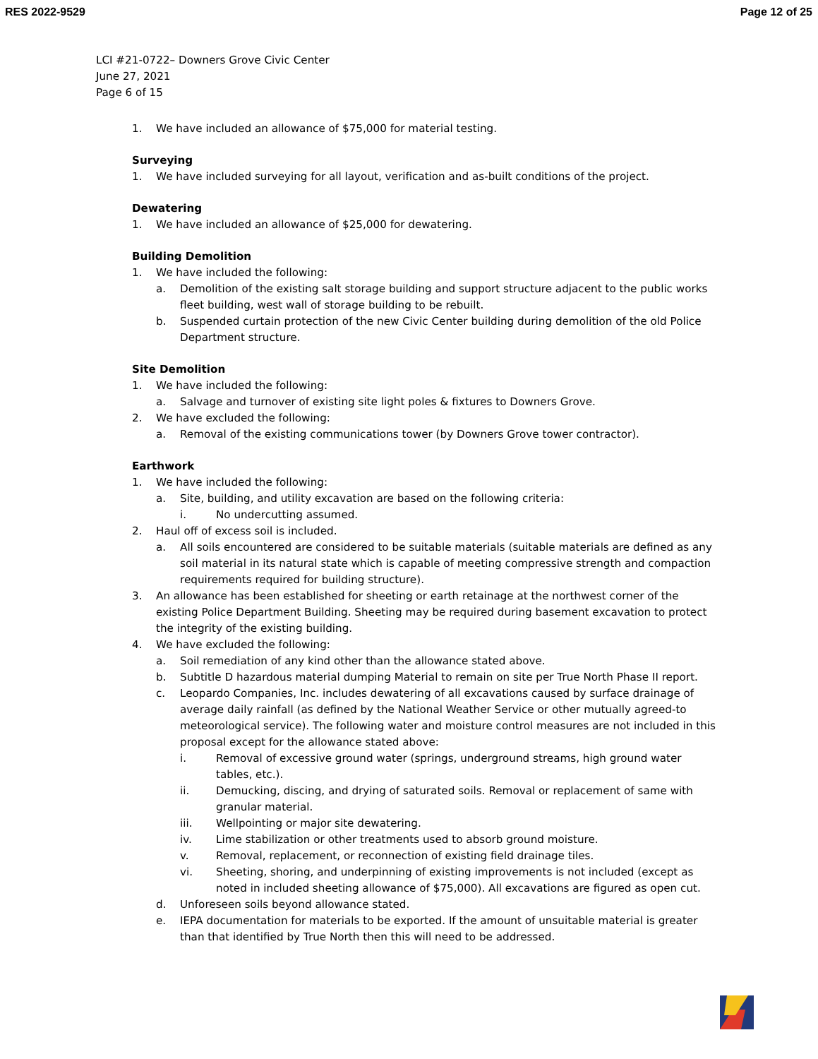RES 2022-9529 Page 12 of 25
LCI #21-0722– Downers Grove Civic Center
June 27, 2021
Page 6 of 15
1. We have included an allowance of $75,000 for material testing.
Surveying
1. We have included surveying for all layout, verification and as-built conditions of the project.
Dewatering
1. We have included an allowance of $25,000 for dewatering.
Building Demolition
1. We have included the following:
a. Demolition of the existing salt storage building and support structure adjacent to the public works fleet building, west wall of storage building to be rebuilt.
b. Suspended curtain protection of the new Civic Center building during demolition of the old Police Department structure.
Site Demolition
1. We have included the following:
a. Salvage and turnover of existing site light poles & fixtures to Downers Grove.
2. We have excluded the following:
a. Removal of the existing communications tower (by Downers Grove tower contractor).
Earthwork
1. We have included the following:
a. Site, building, and utility excavation are based on the following criteria:
i. No undercutting assumed.
2. Haul off of excess soil is included.
a. All soils encountered are considered to be suitable materials (suitable materials are defined as any soil material in its natural state which is capable of meeting compressive strength and compaction requirements required for building structure).
3. An allowance has been established for sheeting or earth retainage at the northwest corner of the existing Police Department Building. Sheeting may be required during basement excavation to protect the integrity of the existing building.
4. We have excluded the following:
a. Soil remediation of any kind other than the allowance stated above.
b. Subtitle D hazardous material dumping Material to remain on site per True North Phase II report.
c. Leopardo Companies, Inc. includes dewatering of all excavations caused by surface drainage of average daily rainfall (as defined by the National Weather Service or other mutually agreed-to meteorological service). The following water and moisture control measures are not included in this proposal except for the allowance stated above:
i. Removal of excessive ground water (springs, underground streams, high ground water tables, etc.).
ii. Demucking, discing, and drying of saturated soils. Removal or replacement of same with granular material.
iii. Wellpointing or major site dewatering.
iv. Lime stabilization or other treatments used to absorb ground moisture.
v. Removal, replacement, or reconnection of existing field drainage tiles.
vi. Sheeting, shoring, and underpinning of existing improvements is not included (except as noted in included sheeting allowance of $75,000). All excavations are figured as open cut.
d. Unforeseen soils beyond allowance stated.
e. IEPA documentation for materials to be exported. If the amount of unsuitable material is greater than that identified by True North then this will need to be addressed.